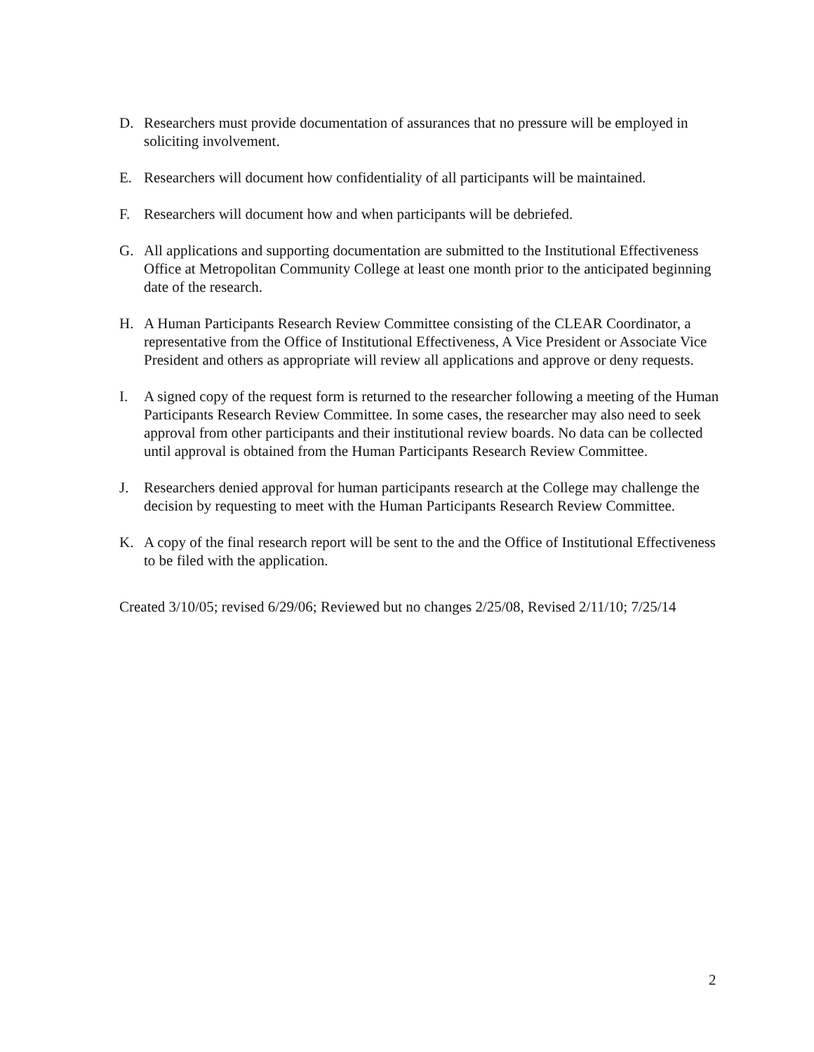D. Researchers must provide documentation of assurances that no pressure will be employed in soliciting involvement.
E. Researchers will document how confidentiality of all participants will be maintained.
F. Researchers will document how and when participants will be debriefed.
G. All applications and supporting documentation are submitted to the Institutional Effectiveness Office at Metropolitan Community College at least one month prior to the anticipated beginning date of the research.
H. A Human Participants Research Review Committee consisting of the CLEAR Coordinator, a representative from the Office of Institutional Effectiveness, A Vice President or Associate Vice President and others as appropriate will review all applications and approve or deny requests.
I. A signed copy of the request form is returned to the researcher following a meeting of the Human Participants Research Review Committee. In some cases, the researcher may also need to seek approval from other participants and their institutional review boards. No data can be collected until approval is obtained from the Human Participants Research Review Committee.
J. Researchers denied approval for human participants research at the College may challenge the decision by requesting to meet with the Human Participants Research Review Committee.
K. A copy of the final research report will be sent to the and the Office of Institutional Effectiveness to be filed with the application.
Created 3/10/05; revised 6/29/06; Reviewed but no changes 2/25/08, Revised 2/11/10; 7/25/14
2